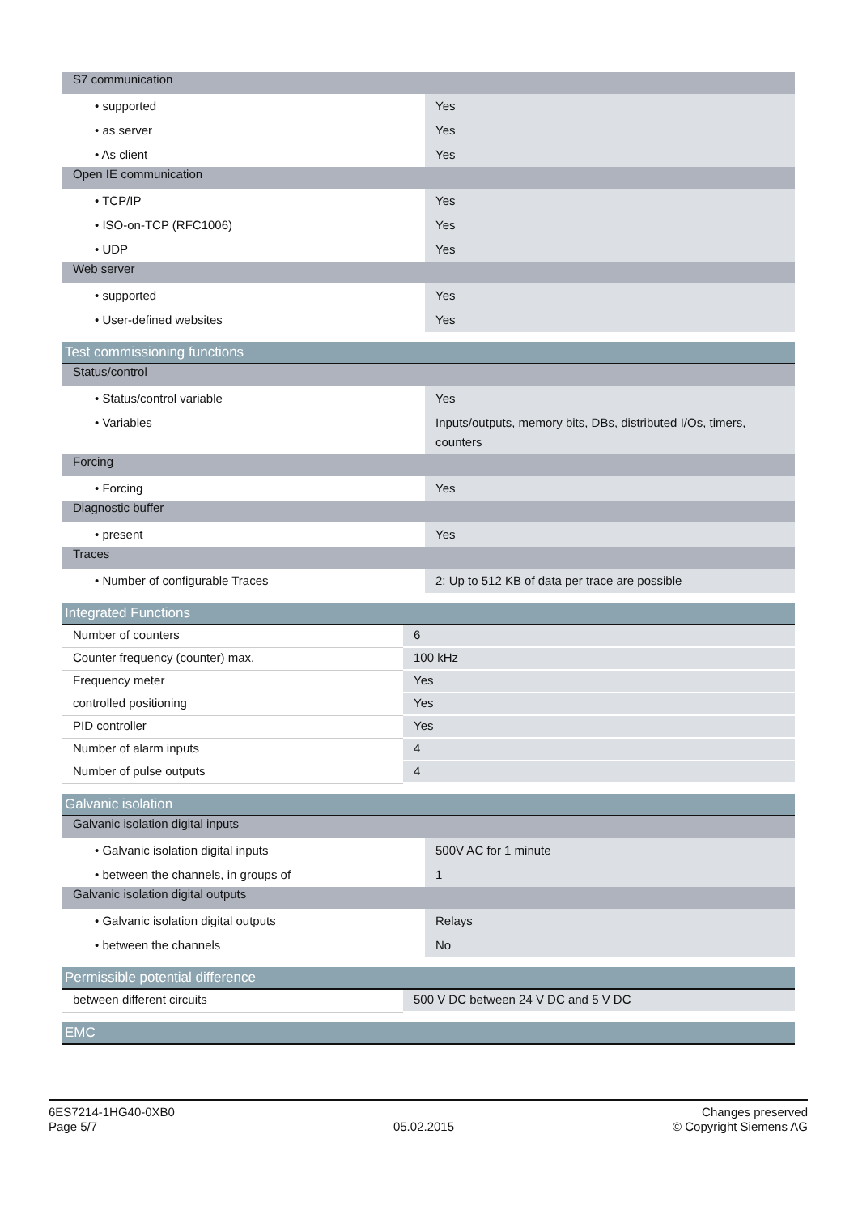| S7 communication | |
| • supported | Yes |
| • as server | Yes |
| • As client | Yes |
| Open IE communication | |
| • TCP/IP | Yes |
| • ISO-on-TCP (RFC1006) | Yes |
| • UDP | Yes |
| Web server | |
| • supported | Yes |
| • User-defined websites | Yes |
| Test commissioning functions | |
| Status/control | |
| • Status/control variable | Yes |
| • Variables | Inputs/outputs, memory bits, DBs, distributed I/Os, timers, counters |
| Forcing | |
| • Forcing | Yes |
| Diagnostic buffer | |
| • present | Yes |
| Traces | |
| • Number of configurable Traces | 2; Up to 512 KB of data per trace are possible |
| Integrated Functions | |
| Number of counters | 6 |
| Counter frequency (counter) max. | 100 kHz |
| Frequency meter | Yes |
| controlled positioning | Yes |
| PID controller | Yes |
| Number of alarm inputs | 4 |
| Number of pulse outputs | 4 |
| Galvanic isolation | |
| Galvanic isolation digital inputs | |
| • Galvanic isolation digital inputs | 500V AC for 1 minute |
| • between the channels, in groups of | 1 |
| Galvanic isolation digital outputs | |
| • Galvanic isolation digital outputs | Relays |
| • between the channels | No |
| Permissible potential difference | |
| between different circuits | 500 V DC between 24 V DC and 5 V DC |
| EMC |
6ES7214-1HG40-0XB0
Page 5/7
05.02.2015
Changes preserved
© Copyright Siemens AG